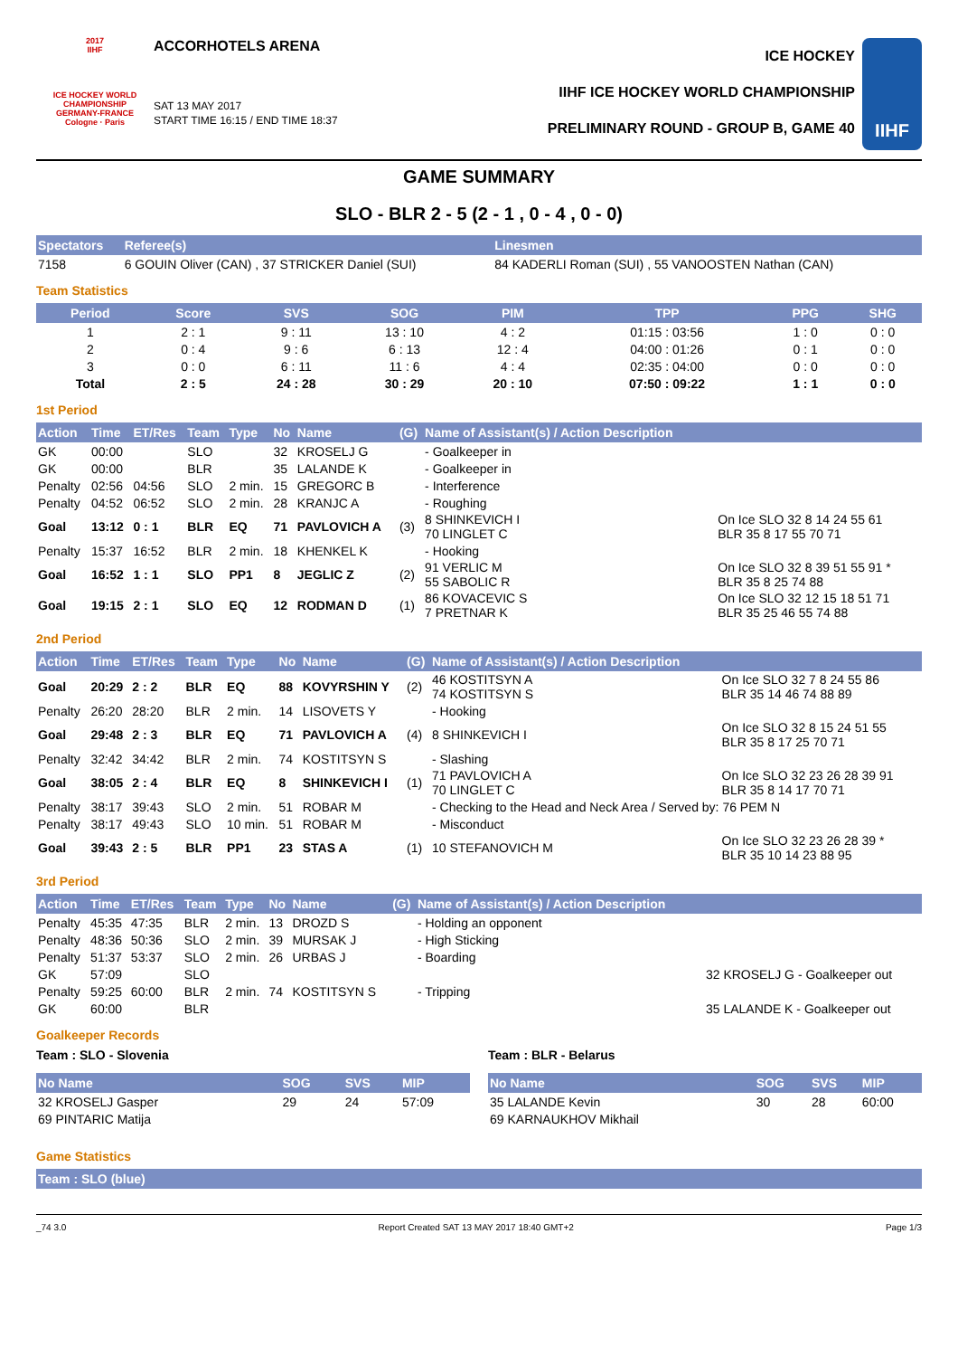2017
IIHF
ICE HOCKEY WORLD CHAMPIONSHIP
GERMANY-FRANCE
Cologne · Paris
ACCORHOTELS ARENA
SAT 13 MAY 2017
START TIME 16:15 / END TIME 18:37
ICE HOCKEY
IIHF ICE HOCKEY WORLD CHAMPIONSHIP
PRELIMINARY ROUND - GROUP B, GAME 40
IIHF
GAME SUMMARY
SLO - BLR 2 - 5 (2 - 1 , 0 - 4 , 0 - 0)
| Spectators | Referee(s) | Linesmen |
| --- | --- | --- |
| 7158 | 6 GOUIN Oliver (CAN) , 37 STRICKER Daniel (SUI) | 84 KADERLI Roman (SUI) , 55 VANOOSTEN Nathan (CAN) |
Team Statistics
| Period | Score | SVS | SOG | PIM | TPP | PPG | SHG |
| --- | --- | --- | --- | --- | --- | --- | --- |
| 1 | 2 : 1 | 9 : 11 | 13 : 10 | 4 : 2 | 01:15 : 03:56 | 1 : 0 | 0 : 0 |
| 2 | 0 : 4 | 9 : 6 | 6 : 13 | 12 : 4 | 04:00 : 01:26 | 0 : 1 | 0 : 0 |
| 3 | 0 : 0 | 6 : 11 | 11 : 6 | 4 : 4 | 02:35 : 04:00 | 0 : 0 | 0 : 0 |
| Total | 2 : 5 | 24 : 28 | 30 : 29 | 20 : 10 | 07:50 : 09:22 | 1 : 1 | 0 : 0 |
1st Period
| Action | Time | ET/Res | Team | Type | No | Name | (G) | Name of Assistant(s) / Action Description | |
| --- | --- | --- | --- | --- | --- | --- | --- | --- | --- |
| GK | 00:00 | | SLO | | 32 | KROSELJ G | | - Goalkeeper in | |
| GK | 00:00 | | BLR | | 35 | LALANDE K | | - Goalkeeper in | |
| Penalty | 02:56 | 04:56 | SLO | 2 min. | 15 | GREGORC B | | - Interference | |
| Penalty | 04:52 | 06:52 | SLO | 2 min. | 28 | KRANJC A | | - Roughing | |
| Goal | 13:12 | 0 : 1 | BLR | EQ | 71 | PAVLOVICH A | (3) | 8 SHINKEVICH I 70 LINGLET C | On Ice SLO 32 8 14 24 55 61 BLR 35 8 17 55 70 71 |
| Penalty | 15:37 | 16:52 | BLR | 2 min. | 18 | KHENKEL K | | - Hooking | |
| Goal | 16:52 | 1 : 1 | SLO | PP1 | 8 | JEGLIC Z | (2) | 91 VERLIC M 55 SABOLIC R | On Ice SLO 32 8 39 51 55 91 * BLR 35 8 25 74 88 |
| Goal | 19:15 | 2 : 1 | SLO | EQ | 12 | RODMAN D | (1) | 86 KOVACEVIC S 7 PRETNAR K | On Ice SLO 32 12 15 18 51 71 BLR 35 25 46 55 74 88 |
2nd Period
| Action | Time | ET/Res | Team | Type | No | Name | (G) | Name of Assistant(s) / Action Description | |
| --- | --- | --- | --- | --- | --- | --- | --- | --- | --- |
| Goal | 20:29 | 2 : 2 | BLR | EQ | 88 | KOVYRSHIN Y | (2) | 46 KOSTITSYN A 74 KOSTITSYN S | On Ice SLO 32 7 8 24 55 86 BLR 35 14 46 74 88 89 |
| Penalty | 26:20 | 28:20 | BLR | 2 min. | 14 | LISOVETS Y | | - Hooking | |
| Goal | 29:48 | 2 : 3 | BLR | EQ | 71 | PAVLOVICH A | (4) | 8 SHINKEVICH I | On Ice SLO 32 8 15 24 51 55 BLR 35 8 17 25 70 71 |
| Penalty | 32:42 | 34:42 | BLR | 2 min. | 74 | KOSTITSYN S | | - Slashing | |
| Goal | 38:05 | 2 : 4 | BLR | EQ | 8 | SHINKEVICH I | (1) | 71 PAVLOVICH A 70 LINGLET C | On Ice SLO 32 23 26 28 39 91 BLR 35 8 14 17 70 71 |
| Penalty | 38:17 | 39:43 | SLO | 2 min. | 51 | ROBAR M | | - Checking to the Head and Neck Area / Served by: 76 PEM N | |
| Penalty | 38:17 | 49:43 | SLO | 10 min. | 51 | ROBAR M | | - Misconduct | |
| Goal | 39:43 | 2 : 5 | BLR | PP1 | 23 | STAS A | (1) | 10 STEFANOVICH M | On Ice SLO 32 23 26 28 39 * BLR 35 10 14 23 88 95 |
3rd Period
| Action | Time | ET/Res | Team | Type | No | Name | (G) | Name of Assistant(s) / Action Description | |
| --- | --- | --- | --- | --- | --- | --- | --- | --- | --- |
| Penalty | 45:35 | 47:35 | BLR | 2 min. | 13 | DROZD S | | - Holding an opponent | |
| Penalty | 48:36 | 50:36 | SLO | 2 min. | 39 | MURSAK J | | - High Sticking | |
| Penalty | 51:37 | 53:37 | SLO | 2 min. | 26 | URBAS J | | - Boarding | |
| GK | 57:09 | | SLO | | | | | | 32 KROSELJ G - Goalkeeper out |
| Penalty | 59:25 | 60:00 | BLR | 2 min. | 74 | KOSTITSYN S | | - Tripping | |
| GK | 60:00 | | BLR | | | | | | 35 LALANDE K - Goalkeeper out |
Goalkeeper Records
Team : SLO - Slovenia
| No Name | SOG | SVS | MIP |
| --- | --- | --- | --- |
| 32 KROSELJ Gasper | 29 | 24 | 57:09 |
| 69 PINTARIC Matija | | | |
Team : BLR - Belarus
| No Name | SOG | SVS | MIP |
| --- | --- | --- | --- |
| 35 LALANDE Kevin | 30 | 28 | 60:00 |
| 69 KARNAUKHOV Mikhail | | | |
Game Statistics
Team : SLO (blue)
_74 3.0 Report Created SAT 13 MAY 2017 18:40 GMT+2 Page 1/3